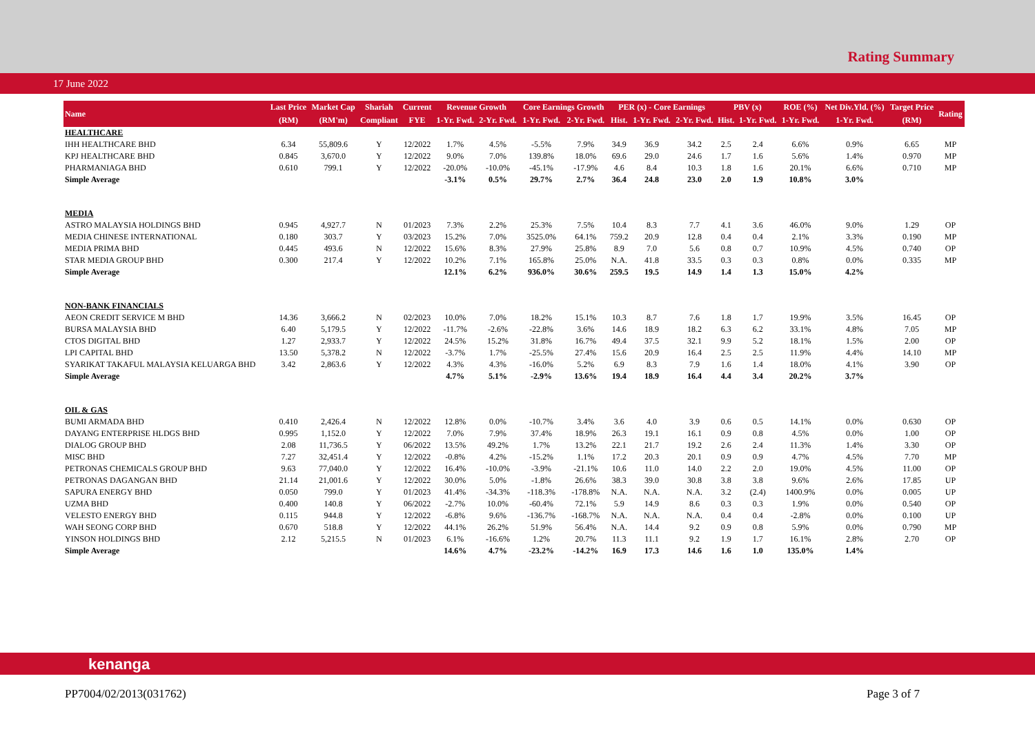Rating Summary
17 June 2022
| Name | Last Price | Market Cap | Shariah | Current | Revenue Growth | | Core Earnings Growth | | PER (x) - Core Earnings | | | PBV (x) | | ROE (%) | Net Div.Yld. (%) | Target Price | Rating |
| --- | --- | --- | --- | --- | --- | --- | --- | --- | --- | --- | --- | --- | --- | --- | --- | --- | --- |
| | (RM) | (RM'm) | Compliant | FYE | 1-Yr. Fwd. | 2-Yr. Fwd. | 1-Yr. Fwd. | 2-Yr. Fwd. | Hist. | 1-Yr. Fwd. | 2-Yr. Fwd. | Hist. | 1-Yr. Fwd. | 1-Yr. Fwd. | 1-Yr. Fwd. | (RM) | |
| HEALTHCARE | | | | | | | | | | | | | | | | | |
| IHH HEALTHCARE BHD | 6.34 | 55,809.6 | Y | 12/2022 | 1.7% | 4.5% | -5.5% | 7.9% | 34.9 | 36.9 | 34.2 | 2.5 | 2.4 | 6.6% | 0.9% | 6.65 | MP |
| KPJ HEALTHCARE BHD | 0.845 | 3,670.0 | Y | 12/2022 | 9.0% | 7.0% | 139.8% | 18.0% | 69.6 | 29.0 | 24.6 | 1.7 | 1.6 | 5.6% | 1.4% | 0.970 | MP |
| PHARMANIAGA BHD | 0.610 | 799.1 | Y | 12/2022 | -20.0% | -10.0% | -45.1% | -17.9% | 4.6 | 8.4 | 10.3 | 1.8 | 1.6 | 20.1% | 6.6% | 0.710 | MP |
| Simple Average | | | | | -3.1% | 0.5% | 29.7% | 2.7% | 36.4 | 24.8 | 23.0 | 2.0 | 1.9 | 10.8% | 3.0% | | |
| MEDIA | | | | | | | | | | | | | | | | | |
| ASTRO MALAYSIA HOLDINGS BHD | 0.945 | 4,927.7 | N | 01/2023 | 7.3% | 2.2% | 25.3% | 7.5% | 10.4 | 8.3 | 7.7 | 4.1 | 3.6 | 46.0% | 9.0% | 1.29 | OP |
| MEDIA CHINESE INTERNATIONAL | 0.180 | 303.7 | Y | 03/2023 | 15.2% | 7.0% | 3525.0% | 64.1% | 759.2 | 20.9 | 12.8 | 0.4 | 0.4 | 2.1% | 3.3% | 0.190 | MP |
| MEDIA PRIMA BHD | 0.445 | 493.6 | N | 12/2022 | 15.6% | 8.3% | 27.9% | 25.8% | 8.9 | 7.0 | 5.6 | 0.8 | 0.7 | 10.9% | 4.5% | 0.740 | OP |
| STAR MEDIA GROUP BHD | 0.300 | 217.4 | Y | 12/2022 | 10.2% | 7.1% | 165.8% | 25.0% | N.A. | 41.8 | 33.5 | 0.3 | 0.3 | 0.8% | 0.0% | 0.335 | MP |
| Simple Average | | | | | 12.1% | 6.2% | 936.0% | 30.6% | 259.5 | 19.5 | 14.9 | 1.4 | 1.3 | 15.0% | 4.2% | | |
| NON-BANK FINANCIALS | | | | | | | | | | | | | | | | | |
| AEON CREDIT SERVICE M BHD | 14.36 | 3,666.2 | N | 02/2023 | 10.0% | 7.0% | 18.2% | 15.1% | 10.3 | 8.7 | 7.6 | 1.8 | 1.7 | 19.9% | 3.5% | 16.45 | OP |
| BURSA MALAYSIA BHD | 6.40 | 5,179.5 | Y | 12/2022 | -11.7% | -2.6% | -22.8% | 3.6% | 14.6 | 18.9 | 18.2 | 6.3 | 6.2 | 33.1% | 4.8% | 7.05 | MP |
| CTOS DIGITAL BHD | 1.27 | 2,933.7 | Y | 12/2022 | 24.5% | 15.2% | 31.8% | 16.7% | 49.4 | 37.5 | 32.1 | 9.9 | 5.2 | 18.1% | 1.5% | 2.00 | OP |
| LPI CAPITAL BHD | 13.50 | 5,378.2 | N | 12/2022 | -3.7% | 1.7% | -25.5% | 27.4% | 15.6 | 20.9 | 16.4 | 2.5 | 2.5 | 11.9% | 4.4% | 14.10 | MP |
| SYARIKAT TAKAFUL MALAYSIA KELUARGA BHD | 3.42 | 2,863.6 | Y | 12/2022 | 4.3% | 4.3% | -16.0% | 5.2% | 6.9 | 8.3 | 7.9 | 1.6 | 1.4 | 18.0% | 4.1% | 3.90 | OP |
| Simple Average | | | | | 4.7% | 5.1% | -2.9% | 13.6% | 19.4 | 18.9 | 16.4 | 4.4 | 3.4 | 20.2% | 3.7% | | |
| OIL & GAS | | | | | | | | | | | | | | | | | |
| BUMI ARMADA BHD | 0.410 | 2,426.4 | N | 12/2022 | 12.8% | 0.0% | -10.7% | 3.4% | 3.6 | 4.0 | 3.9 | 0.6 | 0.5 | 14.1% | 0.0% | 0.630 | OP |
| DAYANG ENTERPRISE HLDGS BHD | 0.995 | 1,152.0 | Y | 12/2022 | 7.0% | 7.9% | 37.4% | 18.9% | 26.3 | 19.1 | 16.1 | 0.9 | 0.8 | 4.5% | 0.0% | 1.00 | OP |
| DIALOG GROUP BHD | 2.08 | 11,736.5 | Y | 06/2022 | 13.5% | 49.2% | 1.7% | 13.2% | 22.1 | 21.7 | 19.2 | 2.6 | 2.4 | 11.3% | 1.4% | 3.30 | OP |
| MISC BHD | 7.27 | 32,451.4 | Y | 12/2022 | -0.8% | 4.2% | -15.2% | 1.1% | 17.2 | 20.3 | 20.1 | 0.9 | 0.9 | 4.7% | 4.5% | 7.70 | MP |
| PETRONAS CHEMICALS GROUP BHD | 9.63 | 77,040.0 | Y | 12/2022 | 16.4% | -10.0% | -3.9% | -21.1% | 10.6 | 11.0 | 14.0 | 2.2 | 2.0 | 19.0% | 4.5% | 11.00 | OP |
| PETRONAS DAGANGAN BHD | 21.14 | 21,001.6 | Y | 12/2022 | 30.0% | 5.0% | -1.8% | 26.6% | 38.3 | 39.0 | 30.8 | 3.8 | 3.8 | 9.6% | 2.6% | 17.85 | UP |
| SAPURA ENERGY BHD | 0.050 | 799.0 | Y | 01/2023 | 41.4% | -34.3% | -118.3% | -178.8% | N.A. | N.A. | N.A. | 3.2 | (2.4) | 1400.9% | 0.0% | 0.005 | UP |
| UZMA BHD | 0.400 | 140.8 | Y | 06/2022 | -2.7% | 10.0% | -60.4% | 72.1% | 5.9 | 14.9 | 8.6 | 0.3 | 0.3 | 1.9% | 0.0% | 0.540 | OP |
| VELESTO ENERGY BHD | 0.115 | 944.8 | Y | 12/2022 | -6.8% | 9.6% | -136.7% | -168.7% | N.A. | N.A. | N.A. | 0.4 | 0.4 | -2.8% | 0.0% | 0.100 | UP |
| WAH SEONG CORP BHD | 0.670 | 518.8 | Y | 12/2022 | 44.1% | 26.2% | 51.9% | 56.4% | N.A. | 14.4 | 9.2 | 0.9 | 0.8 | 5.9% | 0.0% | 0.790 | MP |
| YINSON HOLDINGS BHD | 2.12 | 5,215.5 | N | 01/2023 | 6.1% | -16.6% | 1.2% | 20.7% | 11.3 | 11.1 | 9.2 | 1.9 | 1.7 | 16.1% | 2.8% | 2.70 | OP |
| Simple Average | | | | | 14.6% | 4.7% | -23.2% | -14.2% | 16.9 | 17.3 | 14.6 | 1.6 | 1.0 | 135.0% | 1.4% | | |
kenanga
PP7004/02/2013(031762) Page 3 of 7